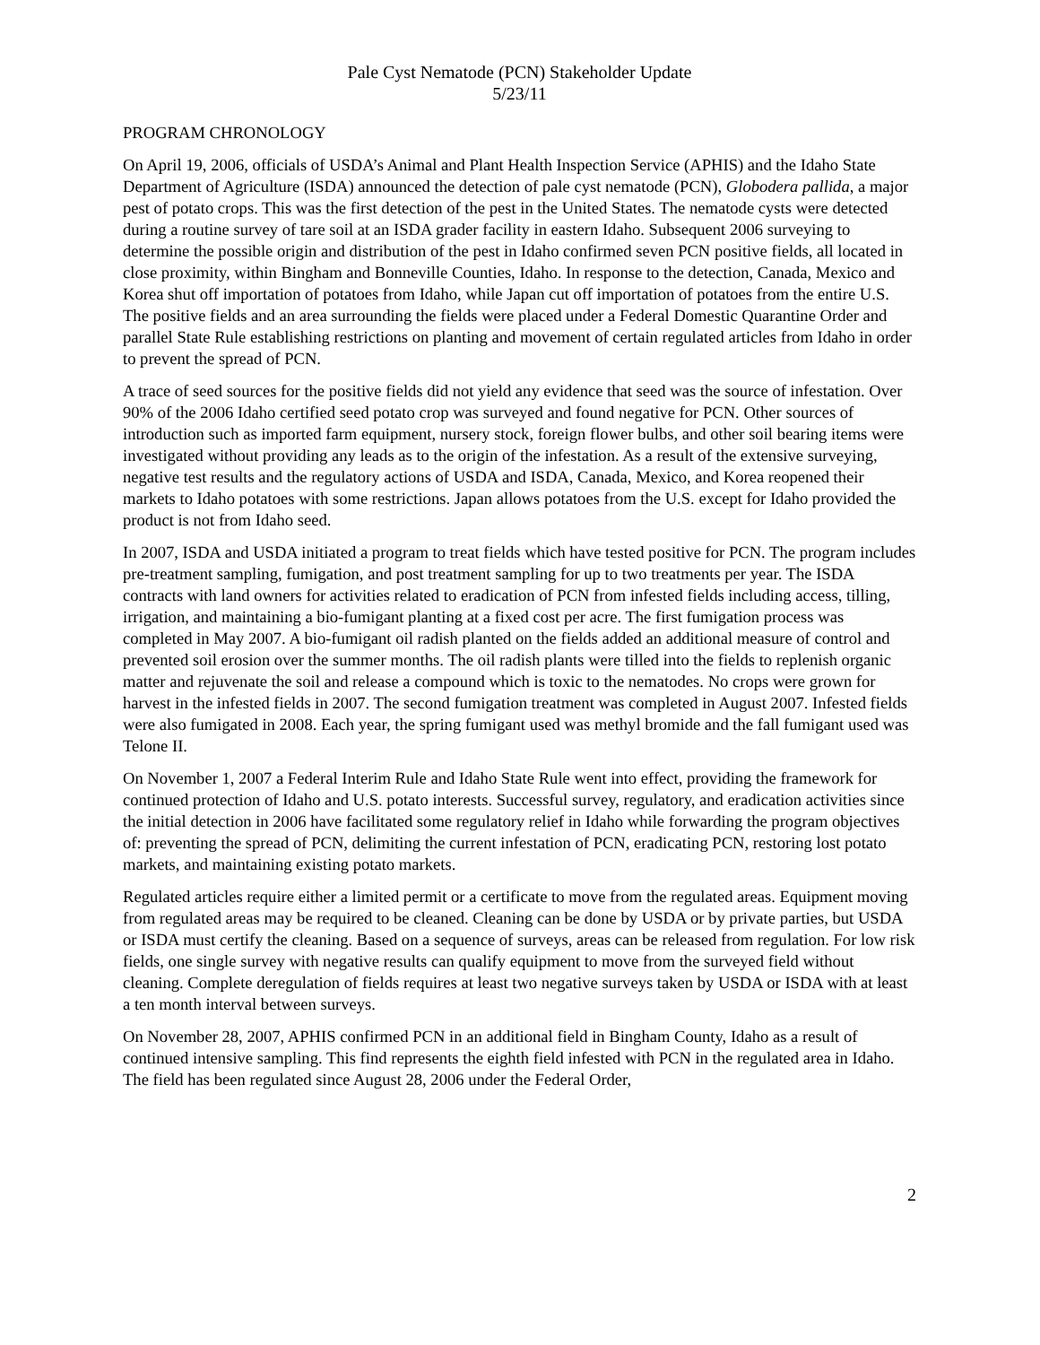Pale Cyst Nematode (PCN) Stakeholder Update
5/23/11
PROGRAM CHRONOLOGY
On April 19, 2006, officials of USDA’s Animal and Plant Health Inspection Service (APHIS) and the Idaho State Department of Agriculture (ISDA) announced the detection of pale cyst nematode (PCN), Globodera pallida, a major pest of potato crops. This was the first detection of the pest in the United States. The nematode cysts were detected during a routine survey of tare soil at an ISDA grader facility in eastern Idaho. Subsequent 2006 surveying to determine the possible origin and distribution of the pest in Idaho confirmed seven PCN positive fields, all located in close proximity, within Bingham and Bonneville Counties, Idaho. In response to the detection, Canada, Mexico and Korea shut off importation of potatoes from Idaho, while Japan cut off importation of potatoes from the entire U.S. The positive fields and an area surrounding the fields were placed under a Federal Domestic Quarantine Order and parallel State Rule establishing restrictions on planting and movement of certain regulated articles from Idaho in order to prevent the spread of PCN.
A trace of seed sources for the positive fields did not yield any evidence that seed was the source of infestation. Over 90% of the 2006 Idaho certified seed potato crop was surveyed and found negative for PCN. Other sources of introduction such as imported farm equipment, nursery stock, foreign flower bulbs, and other soil bearing items were investigated without providing any leads as to the origin of the infestation. As a result of the extensive surveying, negative test results and the regulatory actions of USDA and ISDA, Canada, Mexico, and Korea reopened their markets to Idaho potatoes with some restrictions. Japan allows potatoes from the U.S. except for Idaho provided the product is not from Idaho seed.
In 2007, ISDA and USDA initiated a program to treat fields which have tested positive for PCN. The program includes pre-treatment sampling, fumigation, and post treatment sampling for up to two treatments per year. The ISDA contracts with land owners for activities related to eradication of PCN from infested fields including access, tilling, irrigation, and maintaining a bio-fumigant planting at a fixed cost per acre. The first fumigation process was completed in May 2007. A bio-fumigant oil radish planted on the fields added an additional measure of control and prevented soil erosion over the summer months. The oil radish plants were tilled into the fields to replenish organic matter and rejuvenate the soil and release a compound which is toxic to the nematodes. No crops were grown for harvest in the infested fields in 2007. The second fumigation treatment was completed in August 2007. Infested fields were also fumigated in 2008. Each year, the spring fumigant used was methyl bromide and the fall fumigant used was Telone II.
On November 1, 2007 a Federal Interim Rule and Idaho State Rule went into effect, providing the framework for continued protection of Idaho and U.S. potato interests. Successful survey, regulatory, and eradication activities since the initial detection in 2006 have facilitated some regulatory relief in Idaho while forwarding the program objectives of: preventing the spread of PCN, delimiting the current infestation of PCN, eradicating PCN, restoring lost potato markets, and maintaining existing potato markets.
Regulated articles require either a limited permit or a certificate to move from the regulated areas. Equipment moving from regulated areas may be required to be cleaned. Cleaning can be done by USDA or by private parties, but USDA or ISDA must certify the cleaning. Based on a sequence of surveys, areas can be released from regulation. For low risk fields, one single survey with negative results can qualify equipment to move from the surveyed field without cleaning. Complete deregulation of fields requires at least two negative surveys taken by USDA or ISDA with at least a ten month interval between surveys.
On November 28, 2007, APHIS confirmed PCN in an additional field in Bingham County, Idaho as a result of continued intensive sampling. This find represents the eighth field infested with PCN in the regulated area in Idaho. The field has been regulated since August 28, 2006 under the Federal Order,
2